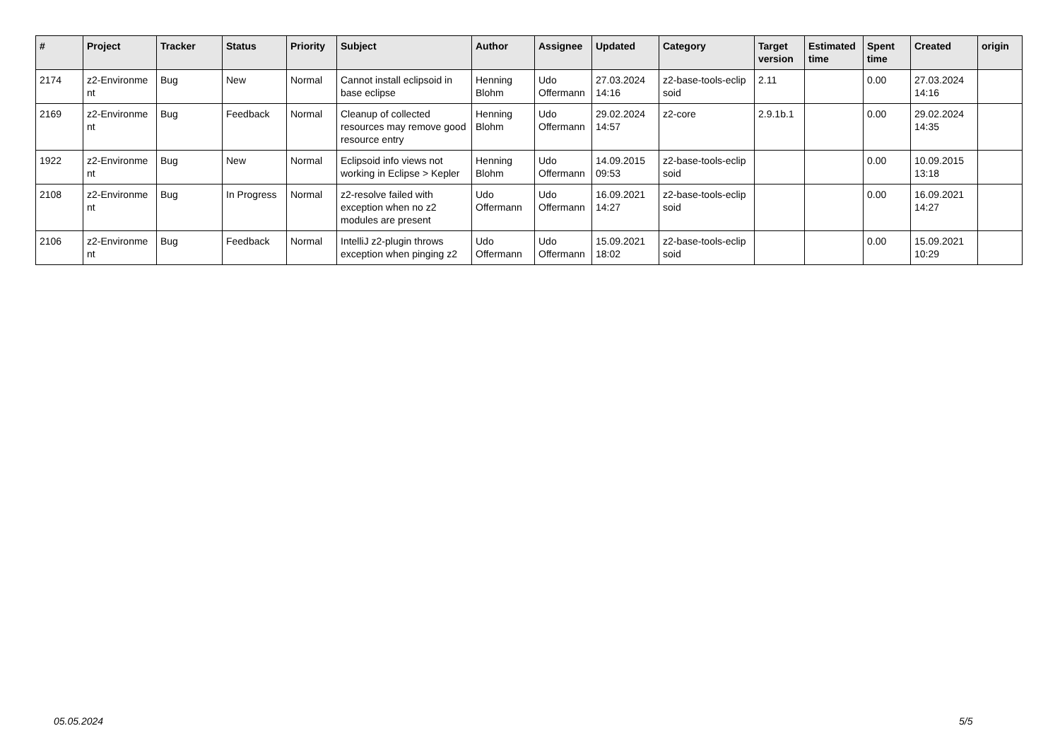| # | Project | Tracker | Status | Priority | Subject | Author | Assignee | Updated | Category | Target version | Estimated time | Spent time | Created | origin |
| --- | --- | --- | --- | --- | --- | --- | --- | --- | --- | --- | --- | --- | --- | --- |
| 2174 | z2-Environme nt | Bug | New | Normal | Cannot install eclipsoid in base eclipse | Henning Blohm | Udo Offermann | 27.03.2024 14:16 | z2-base-tools-eclip soid | 2.11 | | 0.00 | 27.03.2024 14:16 | |
| 2169 | z2-Environme nt | Bug | Feedback | Normal | Cleanup of collected resources may remove good resource entry | Henning Blohm | Udo Offermann | 29.02.2024 14:57 | z2-core | 2.9.1b.1 | | 0.00 | 29.02.2024 14:35 | |
| 1922 | z2-Environme nt | Bug | New | Normal | Eclipsoid info views not working in Eclipse > Kepler | Henning Blohm | Udo Offermann | 14.09.2015 09:53 | z2-base-tools-eclip soid | | | 0.00 | 10.09.2015 13:18 | |
| 2108 | z2-Environme nt | Bug | In Progress | Normal | z2-resolve failed with exception when no z2 modules are present | Udo Offermann | Udo Offermann | 16.09.2021 14:27 | z2-base-tools-eclip soid | | | 0.00 | 16.09.2021 14:27 | |
| 2106 | z2-Environme nt | Bug | Feedback | Normal | IntelliJ z2-plugin throws exception when pinging z2 | Udo Offermann | Udo Offermann | 15.09.2021 18:02 | z2-base-tools-eclip soid | | | 0.00 | 15.09.2021 10:29 | |
05.05.2024 5/5